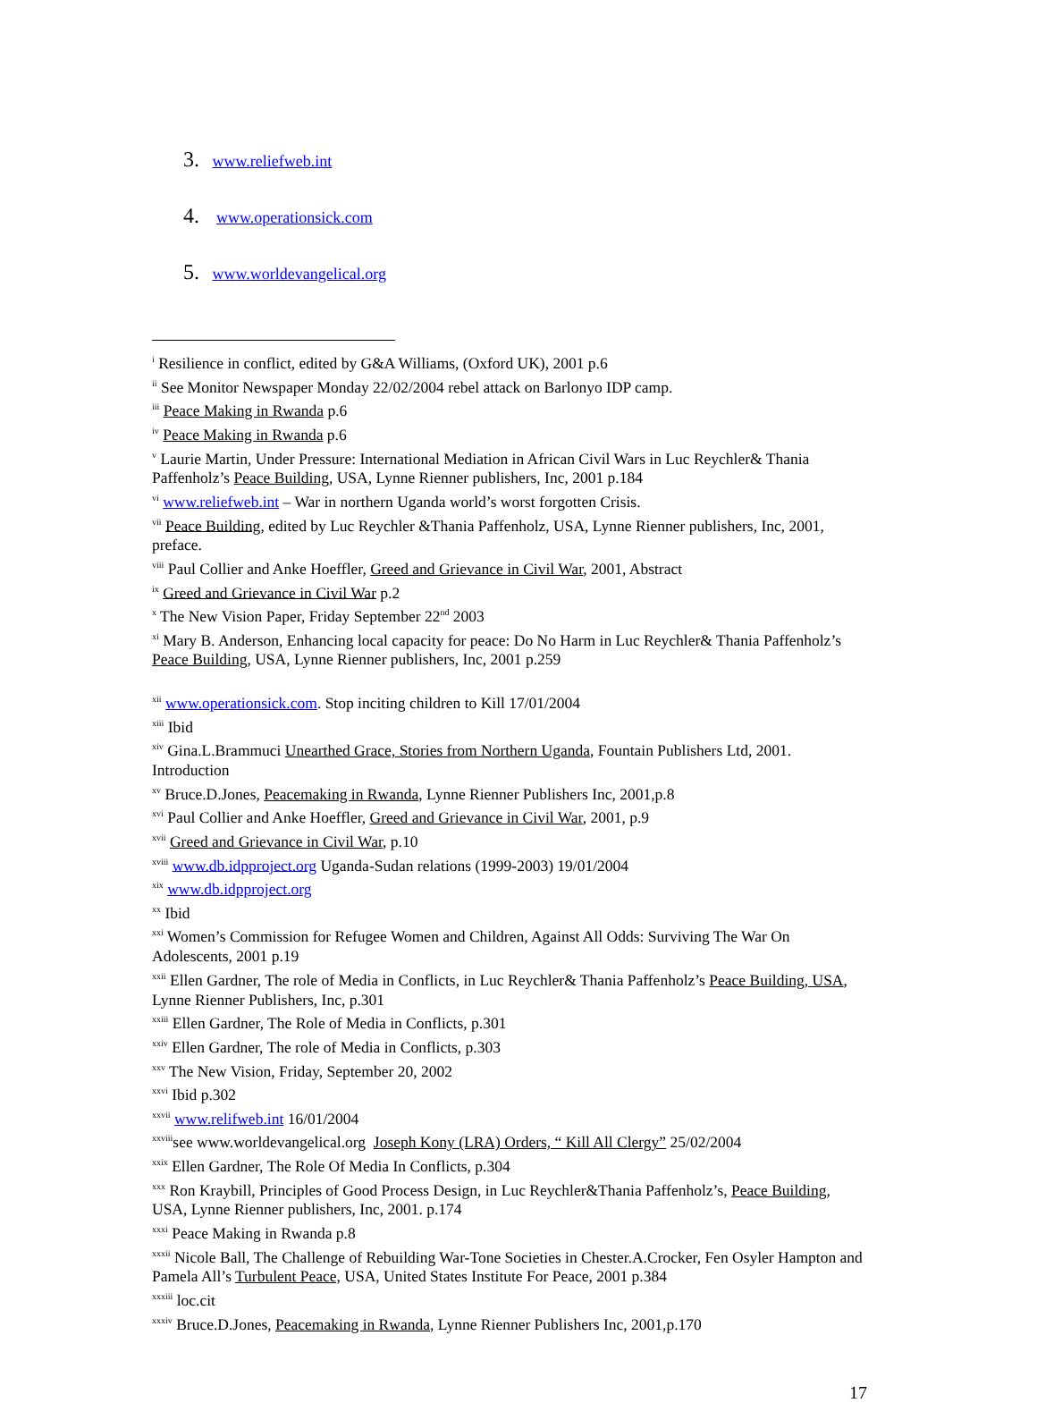3. www.reliefweb.int
4. www.operationsick.com
5. www.worldevangelical.org
<sup>i</sup> Resilience in conflict, edited by G&A Williams, (Oxford UK), 2001 p.6
<sup>ii</sup> See Monitor Newspaper Monday 22/02/2004 rebel attack on Barlonyo IDP camp.
<sup>iii</sup> Peace Making in Rwanda p.6
<sup>iv</sup> Peace Making in Rwanda p.6
<sup>v</sup> Laurie Martin, Under Pressure: International Mediation in African Civil Wars in Luc Reychler& Thania Paffenholz’s Peace Building, USA, Lynne Rienner publishers, Inc, 2001 p.184
<sup>vi</sup> www.reliefweb.int – War in northern Uganda world’s worst forgotten Crisis.
<sup>vii</sup> Peace Building, edited by Luc Reychler &Thania Paffenholz, USA, Lynne Rienner publishers, Inc, 2001, preface.
<sup>viii</sup> Paul Collier and Anke Hoeffler, Greed and Grievance in Civil War, 2001, Abstract
<sup>ix</sup> Greed and Grievance in Civil War p.2
<sup>x</sup> The New Vision Paper, Friday September 22<sup>nd</sup> 2003
<sup>xi</sup> Mary B. Anderson, Enhancing local capacity for peace: Do No Harm in Luc Reychler& Thania Paffenholz’s Peace Building, USA, Lynne Rienner publishers, Inc, 2001 p.259
<sup>xii</sup> www.operationsick.com. Stop inciting children to Kill 17/01/2004
<sup>xiii</sup> Ibid
<sup>xiv</sup> Gina.L.Brammuci Unearthed Grace, Stories from Northern Uganda, Fountain Publishers Ltd, 2001. Introduction
<sup>xv</sup> Bruce.D.Jones, Peacemaking in Rwanda, Lynne Rienner Publishers Inc, 2001,p.8
<sup>xvi</sup> Paul Collier and Anke Hoeffler, Greed and Grievance in Civil War, 2001, p.9
<sup>xvii</sup> Greed and Grievance in Civil War, p.10
<sup>xviii</sup> www.db.idpproject.org Uganda-Sudan relations (1999-2003) 19/01/2004
<sup>xix</sup> www.db.idpproject.org
<sup>xx</sup> Ibid
<sup>xxi</sup> Women’s Commission for Refugee Women and Children, Against All Odds: Surviving The War On Adolescents, 2001 p.19
<sup>xxii</sup> Ellen Gardner, The role of Media in Conflicts, in Luc Reychler& Thania Paffenholz’s Peace Building, USA, Lynne Rienner Publishers, Inc, p.301
<sup>xxiii</sup> Ellen Gardner, The Role of Media in Conflicts, p.301
<sup>xxiv</sup> Ellen Gardner, The role of Media in Conflicts, p.303
<sup>xxv</sup> The New Vision, Friday, September 20, 2002
<sup>xxvi</sup> Ibid p.302
<sup>xxvii</sup> www.relifweb.int 16/01/2004
<sup>xxviii</sup>see www.worldevangelical.org Joseph Kony (LRA) Orders, “ Kill All Clergy” 25/02/2004
<sup>xxix</sup> Ellen Gardner, The Role Of Media In Conflicts, p.304
<sup>xxx</sup> Ron Kraybill, Principles of Good Process Design, in Luc Reychler&Thania Paffenholz’s, Peace Building, USA, Lynne Rienner publishers, Inc, 2001. p.174
<sup>xxxi</sup> Peace Making in Rwanda p.8
<sup>xxxii</sup> Nicole Ball, The Challenge of Rebuilding War-Tone Societies in Chester.A.Crocker, Fen Osyler Hampton and Pamela All’s Turbulent Peace, USA, United States Institute For Peace, 2001 p.384
<sup>xxxiii</sup> loc.cit
<sup>xxxiv</sup> Bruce.D.Jones, Peacemaking in Rwanda, Lynne Rienner Publishers Inc, 2001,p.170
17